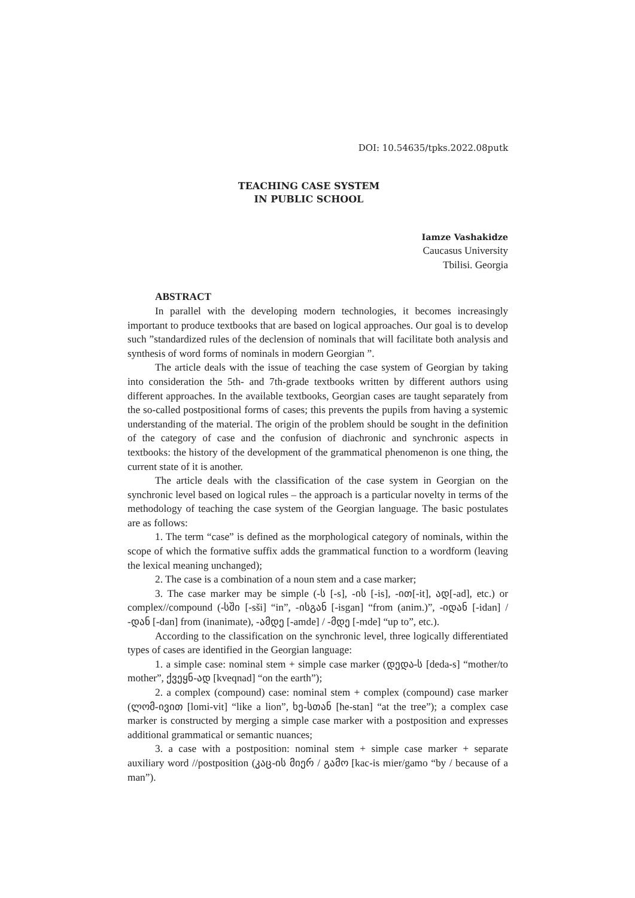DOI: 10.54635/tpks.2022.08putk
TEACHING CASE SYSTEM
IN PUBLIC SCHOOL
Iamze Vashakidze
Caucasus University
Tbilisi. Georgia
ABSTRACT
In parallel with the developing modern technologies, it becomes increasingly important to produce textbooks that are based on logical approaches. Our goal is to develop such ”standardized rules of the declension of nominals that will facilitate both analysis and synthesis of word forms of nominals in modern Georgian ”.
The article deals with the issue of teaching the case system of Georgian by taking into consideration the 5th- and 7th-grade textbooks written by different authors using different approaches. In the available textbooks, Georgian cases are taught separately from the so-called postpositional forms of cases; this prevents the pupils from having a systemic understanding of the material. The origin of the problem should be sought in the definition of the category of case and the confusion of diachronic and synchronic aspects in textbooks: the history of the development of the grammatical phenomenon is one thing, the current state of it is another.
The article deals with the classification of the case system in Georgian on the synchronic level based on logical rules – the approach is a particular novelty in terms of the methodology of teaching the case system of the Georgian language. The basic postulates are as follows:
1. The term “case” is defined as the morphological category of nominals, within the scope of which the formative suffix adds the grammatical function to a wordform (leaving the lexical meaning unchanged);
2. The case is a combination of a noun stem and a case marker;
3. The case marker may be simple (-ს [-s], -ის [-is], -ით[-it], ად[-ad], etc.) or complex//compound (-სში [-sši] “in”, -ისგან [-isgan] “from (anim.)”, -იდან [-idan] / -დან [-dan] from (inanimate), -ამდე [-amde] / -მდე [-mde] “up to”, etc.).
According to the classification on the synchronic level, three logically differentiated types of cases are identified in the Georgian language:
1. a simple case: nominal stem + simple case marker (დედა-ს [deda-s] “mother/to mother”, ქვეყნ-ად [kveqnad] “on the earth”);
2. a complex (compound) case: nominal stem + complex (compound) case marker (ლომ-ივით [lomi-vit] “like a lion”, ხე-სთან [ħe-stan] “at the tree”); a complex case marker is constructed by merging a simple case marker with a postposition and expresses additional grammatical or semantic nuances;
3. a case with a postposition: nominal stem + simple case marker + separate auxiliary word //postposition (კაც-ის მიერ / გამო [kac-is mier/gamo “by / because of a man”).